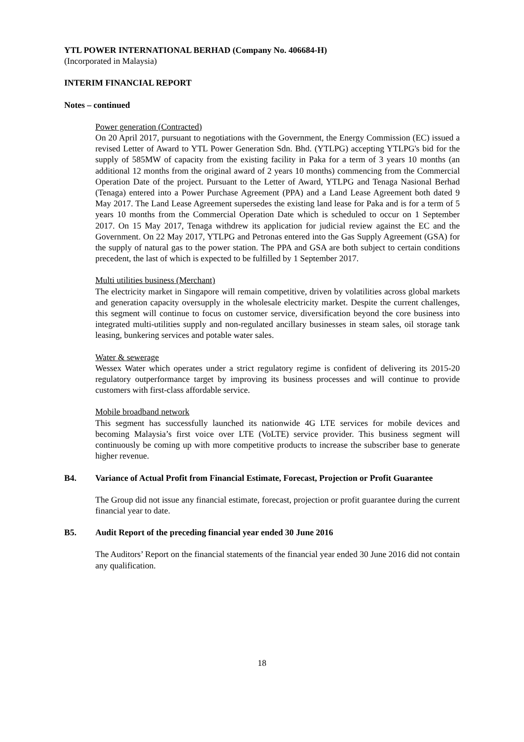YTL POWER INTERNATIONAL BERHAD (Company No. 406684-H)
(Incorporated in Malaysia)
INTERIM FINANCIAL REPORT
Notes – continued
Power generation (Contracted)
On 20 April 2017, pursuant to negotiations with the Government, the Energy Commission (EC) issued a revised Letter of Award to YTL Power Generation Sdn. Bhd. (YTLPG) accepting YTLPG's bid for the supply of 585MW of capacity from the existing facility in Paka for a term of 3 years 10 months (an additional 12 months from the original award of 2 years 10 months) commencing from the Commercial Operation Date of the project. Pursuant to the Letter of Award, YTLPG and Tenaga Nasional Berhad (Tenaga) entered into a Power Purchase Agreement (PPA) and a Land Lease Agreement both dated 9 May 2017. The Land Lease Agreement supersedes the existing land lease for Paka and is for a term of 5 years 10 months from the Commercial Operation Date which is scheduled to occur on 1 September 2017. On 15 May 2017, Tenaga withdrew its application for judicial review against the EC and the Government. On 22 May 2017, YTLPG and Petronas entered into the Gas Supply Agreement (GSA) for the supply of natural gas to the power station. The PPA and GSA are both subject to certain conditions precedent, the last of which is expected to be fulfilled by 1 September 2017.
Multi utilities business (Merchant)
The electricity market in Singapore will remain competitive, driven by volatilities across global markets and generation capacity oversupply in the wholesale electricity market. Despite the current challenges, this segment will continue to focus on customer service, diversification beyond the core business into integrated multi-utilities supply and non-regulated ancillary businesses in steam sales, oil storage tank leasing, bunkering services and potable water sales.
Water & sewerage
Wessex Water which operates under a strict regulatory regime is confident of delivering its 2015-20 regulatory outperformance target by improving its business processes and will continue to provide customers with first-class affordable service.
Mobile broadband network
This segment has successfully launched its nationwide 4G LTE services for mobile devices and becoming Malaysia’s first voice over LTE (VoLTE) service provider. This business segment will continuously be coming up with more competitive products to increase the subscriber base to generate higher revenue.
B4. Variance of Actual Profit from Financial Estimate, Forecast, Projection or Profit Guarantee
The Group did not issue any financial estimate, forecast, projection or profit guarantee during the current financial year to date.
B5. Audit Report of the preceding financial year ended 30 June 2016
The Auditors’ Report on the financial statements of the financial year ended 30 June 2016 did not contain any qualification.
18